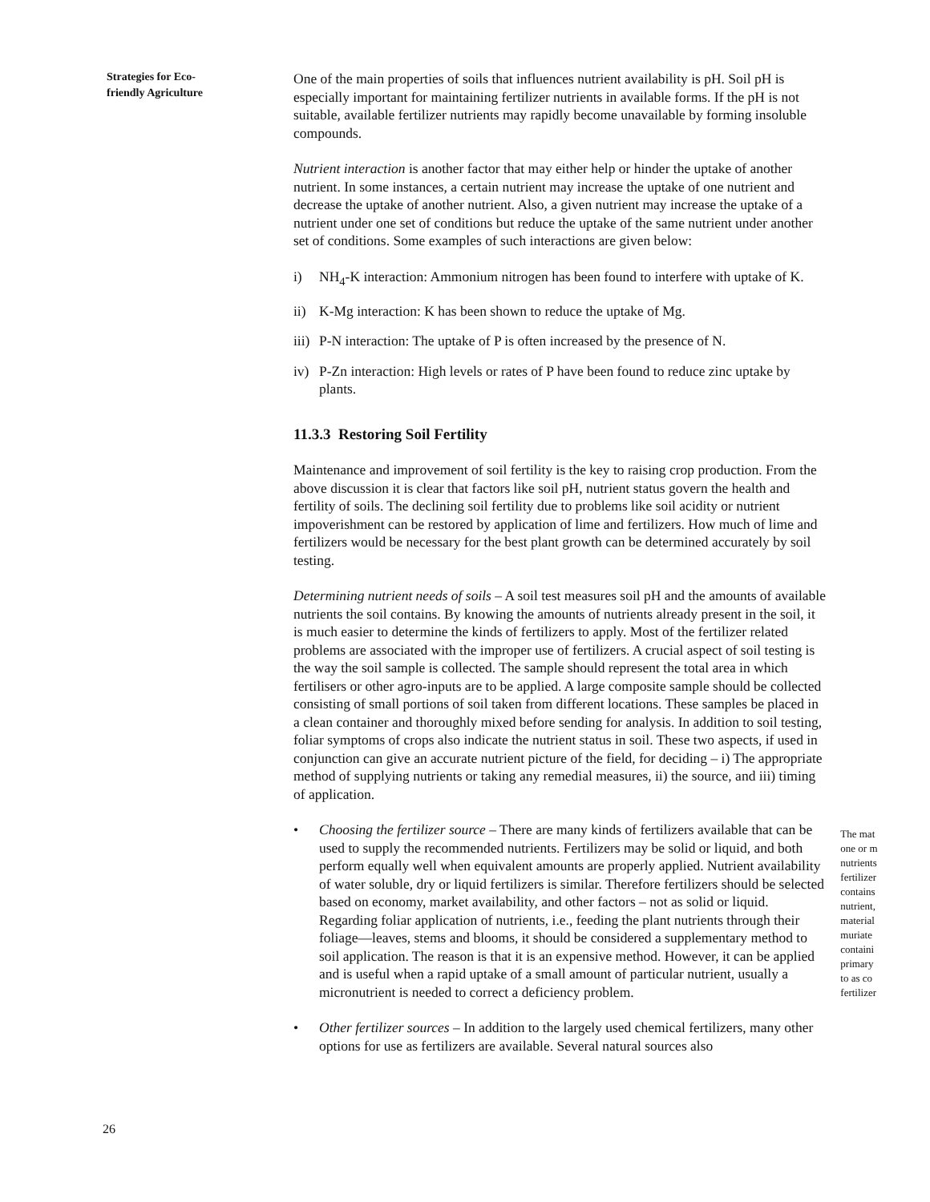Strategies for Eco-
friendly Agriculture
One of the main properties of soils that influences nutrient availability is pH. Soil pH is especially important for maintaining fertilizer nutrients in available forms. If the pH is not suitable, available fertilizer nutrients may rapidly become unavailable by forming insoluble compounds.
Nutrient interaction is another factor that may either help or hinder the uptake of another nutrient. In some instances, a certain nutrient may increase the uptake of one nutrient and decrease the uptake of another nutrient. Also, a given nutrient may increase the uptake of a nutrient under one set of conditions but reduce the uptake of the same nutrient under another set of conditions. Some examples of such interactions are given below:
i) NH<sub>4</sub>-K interaction: Ammonium nitrogen has been found to interfere with uptake of K.
ii) K-Mg interaction: K has been shown to reduce the uptake of Mg.
iii) P-N interaction: The uptake of P is often increased by the presence of N.
iv) P-Zn interaction: High levels or rates of P have been found to reduce zinc uptake by plants.
11.3.3 Restoring Soil Fertility
Maintenance and improvement of soil fertility is the key to raising crop production. From the above discussion it is clear that factors like soil pH, nutrient status govern the health and fertility of soils. The declining soil fertility due to problems like soil acidity or nutrient impoverishment can be restored by application of lime and fertilizers. How much of lime and fertilizers would be necessary for the best plant growth can be determined accurately by soil testing.
Determining nutrient needs of soils – A soil test measures soil pH and the amounts of available nutrients the soil contains. By knowing the amounts of nutrients already present in the soil, it is much easier to determine the kinds of fertilizers to apply. Most of the fertilizer related problems are associated with the improper use of fertilizers. A crucial aspect of soil testing is the way the soil sample is collected. The sample should represent the total area in which fertilisers or other agro-inputs are to be applied. A large composite sample should be collected consisting of small portions of soil taken from different locations. These samples be placed in a clean container and thoroughly mixed before sending for analysis. In addition to soil testing, foliar symptoms of crops also indicate the nutrient status in soil. These two aspects, if used in conjunction can give an accurate nutrient picture of the field, for deciding – i) The appropriate method of supplying nutrients or taking any remedial measures, ii) the source, and iii) timing of application.
• Choosing the fertilizer source – There are many kinds of fertilizers available that can be used to supply the recommended nutrients. Fertilizers may be solid or liquid, and both perform equally well when equivalent amounts are properly applied. Nutrient availability of water soluble, dry or liquid fertilizers is similar. Therefore fertilizers should be selected based on economy, market availability, and other factors – not as solid or liquid. Regarding foliar application of nutrients, i.e., feeding the plant nutrients through their foliage—leaves, stems and blooms, it should be considered a supplementary method to soil application. The reason is that it is an expensive method. However, it can be applied and is useful when a rapid uptake of a small amount of particular nutrient, usually a micronutrient is needed to correct a deficiency problem.
• Other fertilizer sources – In addition to the largely used chemical fertilizers, many other options for use as fertilizers are available. Several natural sources also
The mat
one or m
nutrients
fertilizer
contains
nutrient,
material
muriate
containi
primary
to as co
fertilizer
26